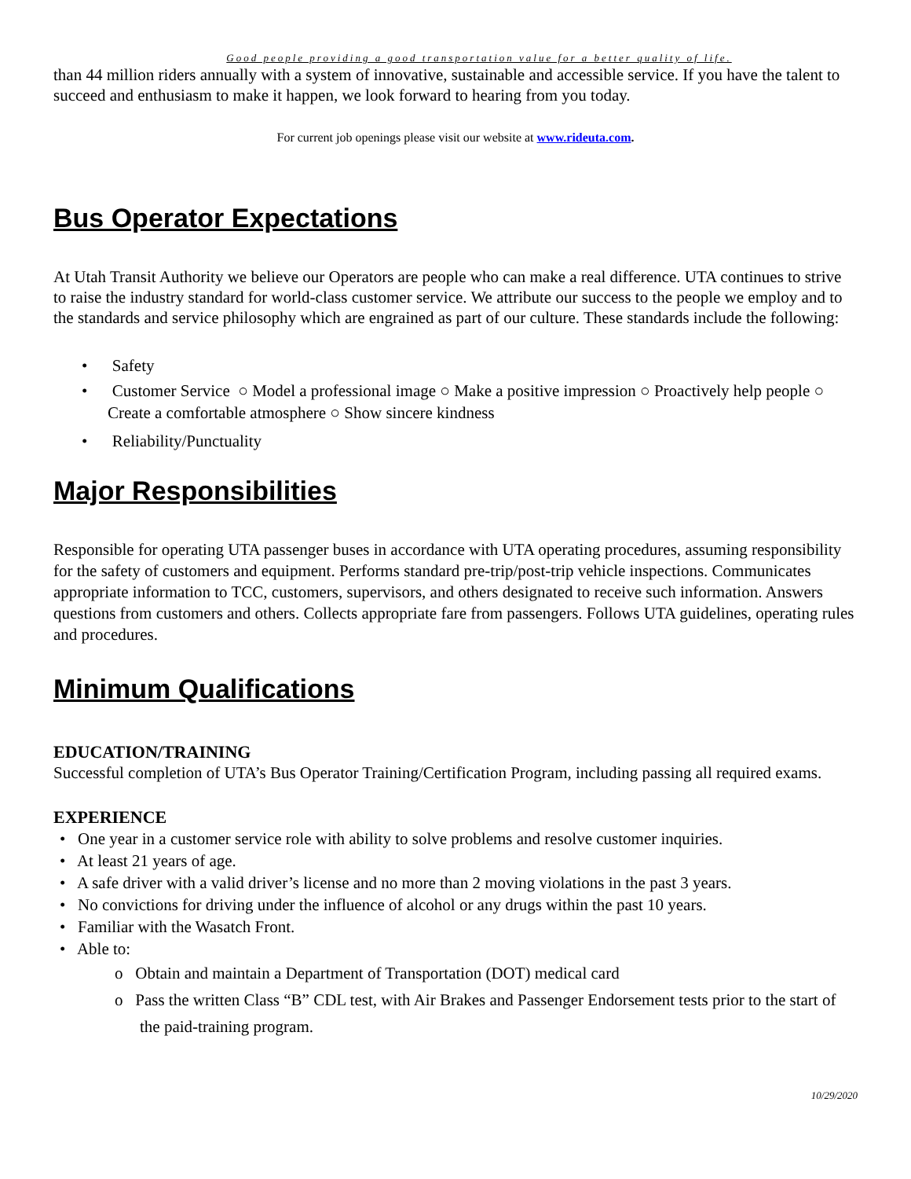Good people providing a good transportation value for a better quality of life.
than 44 million riders annually with a system of innovative, sustainable and accessible service. If you have the talent to succeed and enthusiasm to make it happen, we look forward to hearing from you today.
For current job openings please visit our website at www.rideuta.com.
Bus Operator Expectations
At Utah Transit Authority we believe our Operators are people who can make a real difference. UTA continues to strive to raise the industry standard for world-class customer service. We attribute our success to the people we employ and to the standards and service philosophy which are engrained as part of our culture. These standards include the following:
• Safety
• Customer Service ○ Model a professional image ○ Make a positive impression ○ Proactively help people ○ Create a comfortable atmosphere ○ Show sincere kindness
• Reliability/Punctuality
Major Responsibilities
Responsible for operating UTA passenger buses in accordance with UTA operating procedures, assuming responsibility for the safety of customers and equipment. Performs standard pre-trip/post-trip vehicle inspections. Communicates appropriate information to TCC, customers, supervisors, and others designated to receive such information. Answers questions from customers and others. Collects appropriate fare from passengers. Follows UTA guidelines, operating rules and procedures.
Minimum Qualifications
EDUCATION/TRAINING
Successful completion of UTA’s Bus Operator Training/Certification Program, including passing all required exams.
EXPERIENCE
• One year in a customer service role with ability to solve problems and resolve customer inquiries.
• At least 21 years of age.
• A safe driver with a valid driver’s license and no more than 2 moving violations in the past 3 years.
• No convictions for driving under the influence of alcohol or any drugs within the past 10 years.
• Familiar with the Wasatch Front.
• Able to:
o Obtain and maintain a Department of Transportation (DOT) medical card
o Pass the written Class “B” CDL test, with Air Brakes and Passenger Endorsement tests prior to the start of the paid-training program.
10/29/2020